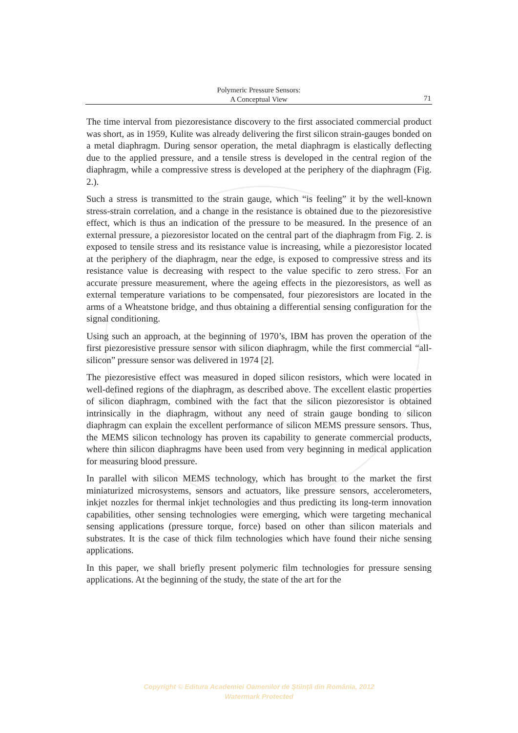Polymeric Pressure Sensors:
A Conceptual View
71
The time interval from piezoresistance discovery to the first associated commercial product was short, as in 1959, Kulite was already delivering the first silicon strain-gauges bonded on a metal diaphragm. During sensor operation, the metal diaphragm is elastically deflecting due to the applied pressure, and a tensile stress is developed in the central region of the diaphragm, while a compressive stress is developed at the periphery of the diaphragm (Fig. 2.).
Such a stress is transmitted to the strain gauge, which “is feeling” it by the well-known stress-strain correlation, and a change in the resistance is obtained due to the piezoresistive effect, which is thus an indication of the pressure to be measured. In the presence of an external pressure, a piezoresistor located on the central part of the diaphragm from Fig. 2. is exposed to tensile stress and its resistance value is increasing, while a piezoresistor located at the periphery of the diaphragm, near the edge, is exposed to compressive stress and its resistance value is decreasing with respect to the value specific to zero stress. For an accurate pressure measurement, where the ageing effects in the piezoresistors, as well as external temperature variations to be compensated, four piezoresistors are located in the arms of a Wheatstone bridge, and thus obtaining a differential sensing configuration for the signal conditioning.
Using such an approach, at the beginning of 1970’s, IBM has proven the operation of the first piezoresistive pressure sensor with silicon diaphragm, while the first commercial “all-silicon” pressure sensor was delivered in 1974 [2].
The piezoresistive effect was measured in doped silicon resistors, which were located in well-defined regions of the diaphragm, as described above. The excellent elastic properties of silicon diaphragm, combined with the fact that the silicon piezoresistor is obtained intrinsically in the diaphragm, without any need of strain gauge bonding to silicon diaphragm can explain the excellent performance of silicon MEMS pressure sensors. Thus, the MEMS silicon technology has proven its capability to generate commercial products, where thin silicon diaphragms have been used from very beginning in medical application for measuring blood pressure.
In parallel with silicon MEMS technology, which has brought to the market the first miniaturized microsystems, sensors and actuators, like pressure sensors, accelerometers, inkjet nozzles for thermal inkjet technologies and thus predicting its long-term innovation capabilities, other sensing technologies were emerging, which were targeting mechanical sensing applications (pressure torque, force) based on other than silicon materials and substrates. It is the case of thick film technologies which have found their niche sensing applications.
In this paper, we shall briefly present polymeric film technologies for pressure sensing applications. At the beginning of the study, the state of the art for the
Copyright © Editura Academiei Oamenilor de Ştiinţă din România, 2012
Watermark Protected